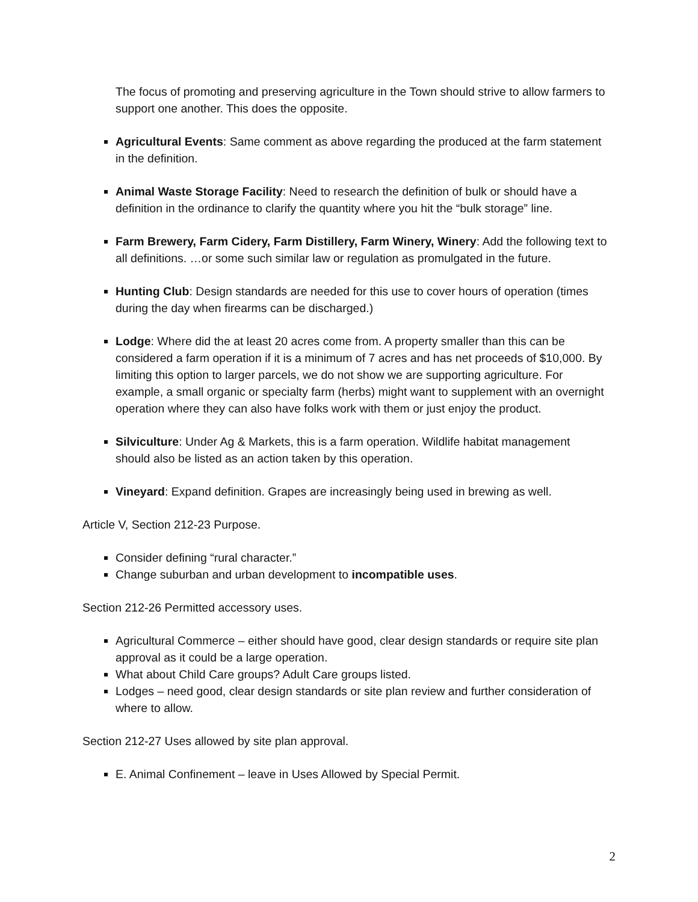The focus of promoting and preserving agriculture in the Town should strive to allow farmers to support one another. This does the opposite.
Agricultural Events: Same comment as above regarding the produced at the farm statement in the definition.
Animal Waste Storage Facility: Need to research the definition of bulk or should have a definition in the ordinance to clarify the quantity where you hit the “bulk storage” line.
Farm Brewery, Farm Cidery, Farm Distillery, Farm Winery, Winery: Add the following text to all definitions. …or some such similar law or regulation as promulgated in the future.
Hunting Club: Design standards are needed for this use to cover hours of operation (times during the day when firearms can be discharged.)
Lodge: Where did the at least 20 acres come from. A property smaller than this can be considered a farm operation if it is a minimum of 7 acres and has net proceeds of $10,000. By limiting this option to larger parcels, we do not show we are supporting agriculture. For example, a small organic or specialty farm (herbs) might want to supplement with an overnight operation where they can also have folks work with them or just enjoy the product.
Silviculture: Under Ag & Markets, this is a farm operation. Wildlife habitat management should also be listed as an action taken by this operation.
Vineyard: Expand definition. Grapes are increasingly being used in brewing as well.
Article V, Section 212-23 Purpose.
Consider defining “rural character.”
Change suburban and urban development to incompatible uses.
Section 212-26 Permitted accessory uses.
Agricultural Commerce – either should have good, clear design standards or require site plan approval as it could be a large operation.
What about Child Care groups? Adult Care groups listed.
Lodges – need good, clear design standards or site plan review and further consideration of where to allow.
Section 212-27 Uses allowed by site plan approval.
E. Animal Confinement – leave in Uses Allowed by Special Permit.
2